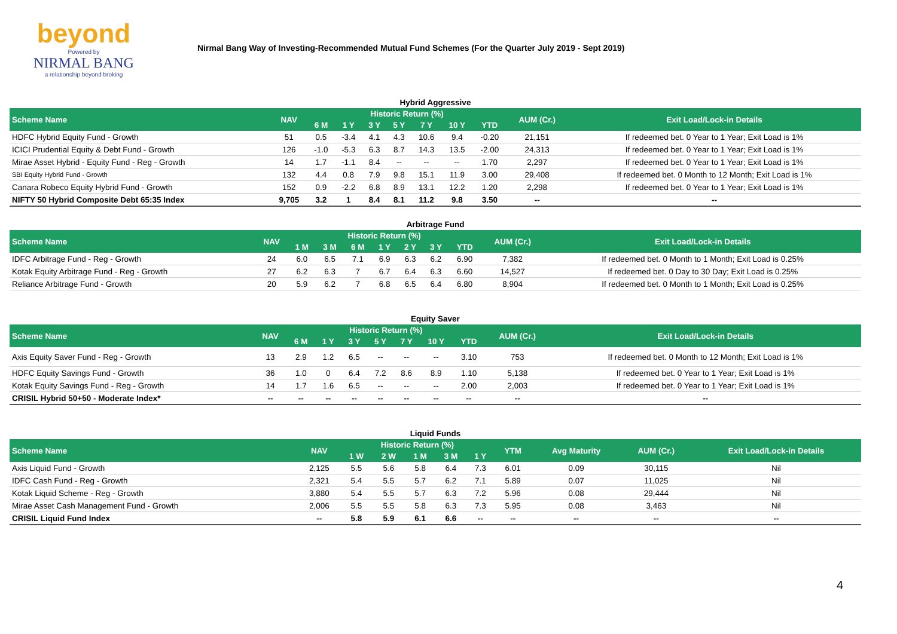beyond
Powered by
NIRMAL BANG
a relationship beyond broking
Nirmal Bang Way of Investing-Recommended Mutual Fund Schemes (For the Quarter July 2019 - Sept 2019)
Hybrid Aggressive
| Scheme Name | NAV | Historic Return (%) | | | | | | | AUM (Cr.) | Exit Load/Lock-in Details |
| --- | --- | --- | --- | --- | --- | --- | --- | --- | --- | --- |
| | | 6 M | 1 Y | 3 Y | 5 Y | 7 Y | 10 Y | YTD | | |
| HDFC Hybrid Equity Fund - Growth | 51 | 0.5 | -3.4 | 4.1 | 4.3 | 10.6 | 9.4 | -0.20 | 21,151 | If redeemed bet. 0 Year to 1 Year; Exit Load is 1% |
| ICICI Prudential Equity & Debt Fund - Growth | 126 | -1.0 | -5.3 | 6.3 | 8.7 | 14.3 | 13.5 | -2.00 | 24,313 | If redeemed bet. 0 Year to 1 Year; Exit Load is 1% |
| Mirae Asset Hybrid - Equity Fund - Reg - Growth | 14 | 1.7 | -1.1 | 8.4 | -- | -- | -- | 1.70 | 2,297 | If redeemed bet. 0 Year to 1 Year; Exit Load is 1% |
| SBI Equity Hybrid Fund - Growth | 132 | 4.4 | 0.8 | 7.9 | 9.8 | 15.1 | 11.9 | 3.00 | 29,408 | If redeemed bet. 0 Month to 12 Month; Exit Load is 1% |
| Canara Robeco Equity Hybrid Fund - Growth | 152 | 0.9 | -2.2 | 6.8 | 8.9 | 13.1 | 12.2 | 1.20 | 2,298 | If redeemed bet. 0 Year to 1 Year; Exit Load is 1% |
| NIFTY 50 Hybrid Composite Debt 65:35 Index | 9,705 | 3.2 | 1 | 8.4 | 8.1 | 11.2 | 9.8 | 3.50 | -- | -- |
Arbitrage Fund
| Scheme Name | NAV | Historic Return (%) | | | | | | | AUM (Cr.) | Exit Load/Lock-in Details |
| --- | --- | --- | --- | --- | --- | --- | --- | --- | --- | --- |
| | | 1 M | 3 M | 6 M | 1 Y | 2 Y | 3 Y | YTD | | |
| IDFC Arbitrage Fund - Reg - Growth | 24 | 6.0 | 6.5 | 7.1 | 6.9 | 6.3 | 6.2 | 6.90 | 7,382 | If redeemed bet. 0 Month to 1 Month; Exit Load is 0.25% |
| Kotak Equity Arbitrage Fund - Reg - Growth | 27 | 6.2 | 6.3 | 7 | 6.7 | 6.4 | 6.3 | 6.60 | 14,527 | If redeemed bet. 0 Day to 30 Day; Exit Load is 0.25% |
| Reliance Arbitrage Fund - Growth | 20 | 5.9 | 6.2 | 7 | 6.8 | 6.5 | 6.4 | 6.80 | 8,904 | If redeemed bet. 0 Month to 1 Month; Exit Load is 0.25% |
Equity Saver
| Scheme Name | NAV | Historic Return (%) | | | | | | | AUM (Cr.) | Exit Load/Lock-in Details |
| --- | --- | --- | --- | --- | --- | --- | --- | --- | --- | --- |
| | | 6 M | 1 Y | 3 Y | 5 Y | 7 Y | 10 Y | YTD | | |
| Axis Equity Saver Fund - Reg - Growth | 13 | 2.9 | 1.2 | 6.5 | -- | -- | -- | 3.10 | 753 | If redeemed bet. 0 Month to 12 Month; Exit Load is 1% |
| HDFC Equity Savings Fund - Growth | 36 | 1.0 | 0 | 6.4 | 7.2 | 8.6 | 8.9 | 1.10 | 5,138 | If redeemed bet. 0 Year to 1 Year; Exit Load is 1% |
| Kotak Equity Savings Fund - Reg - Growth | 14 | 1.7 | 1.6 | 6.5 | -- | -- | -- | 2.00 | 2,003 | If redeemed bet. 0 Year to 1 Year; Exit Load is 1% |
| CRISIL Hybrid 50+50 - Moderate Index* | -- | -- | -- | -- | -- | -- | -- | -- | -- | -- |
Liquid Funds
| Scheme Name | NAV | Historic Return (%) | | | | | YTM | Avg Maturity | AUM (Cr.) | Exit Load/Lock-in Details |
| --- | --- | --- | --- | --- | --- | --- | --- | --- | --- | --- |
| | | 1 W | 2 W | 1 M | 3 M | 1 Y | | | | |
| Axis Liquid Fund - Growth | 2,125 | 5.5 | 5.6 | 5.8 | 6.4 | 7.3 | 6.01 | 0.09 | 30,115 | Nil |
| IDFC Cash Fund - Reg - Growth | 2,321 | 5.4 | 5.5 | 5.7 | 6.2 | 7.1 | 5.89 | 0.07 | 11,025 | Nil |
| Kotak Liquid Scheme - Reg - Growth | 3,880 | 5.4 | 5.5 | 5.7 | 6.3 | 7.2 | 5.96 | 0.08 | 29,444 | Nil |
| Mirae Asset Cash Management Fund - Growth | 2,006 | 5.5 | 5.5 | 5.8 | 6.3 | 7.3 | 5.95 | 0.08 | 3,463 | Nil |
| CRISIL Liquid Fund Index | -- | 5.8 | 5.9 | 6.1 | 6.6 | -- | -- | -- | -- | -- |
4